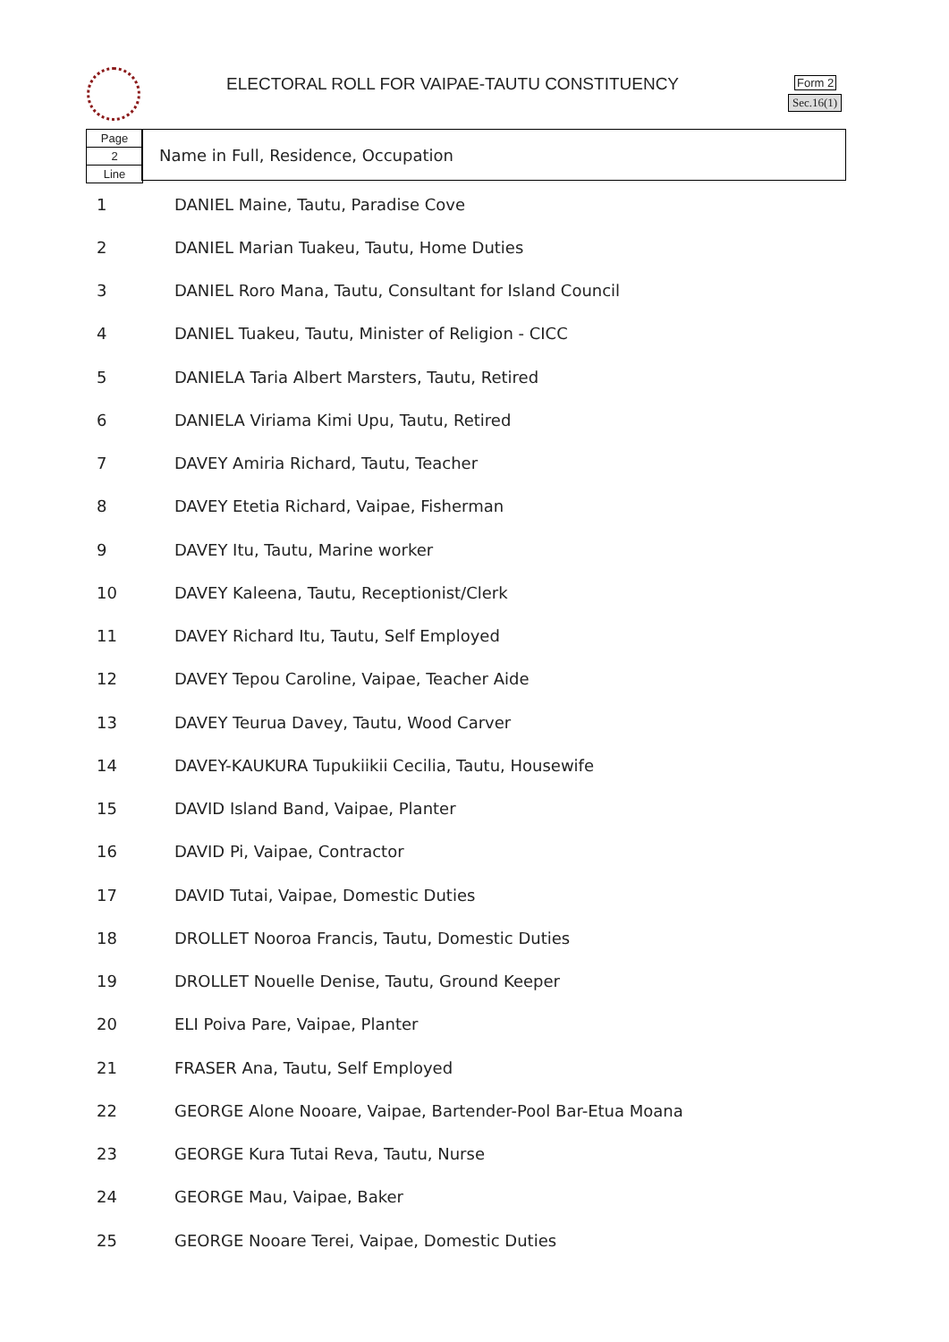ELECTORAL ROLL FOR VAIPAE-TAUTU CONSTITUENCY
Form 2
Sec.16(1)
Page
2
Line
Name in Full, Residence, Occupation
| 1 | DANIEL Maine, Tautu, Paradise Cove |
| 2 | DANIEL Marian Tuakeu, Tautu, Home Duties |
| 3 | DANIEL Roro Mana, Tautu, Consultant for Island Council |
| 4 | DANIEL Tuakeu, Tautu, Minister of Religion - CICC |
| 5 | DANIELA Taria Albert Marsters, Tautu, Retired |
| 6 | DANIELA Viriama Kimi Upu, Tautu, Retired |
| 7 | DAVEY Amiria Richard, Tautu, Teacher |
| 8 | DAVEY Etetia Richard, Vaipae, Fisherman |
| 9 | DAVEY Itu, Tautu, Marine worker |
| 10 | DAVEY Kaleena, Tautu, Receptionist/Clerk |
| 11 | DAVEY Richard Itu, Tautu, Self Employed |
| 12 | DAVEY Tepou Caroline, Vaipae, Teacher Aide |
| 13 | DAVEY Teurua Davey, Tautu, Wood Carver |
| 14 | DAVEY-KAUKURA Tupukiikii Cecilia, Tautu, Housewife |
| 15 | DAVID Island Band, Vaipae, Planter |
| 16 | DAVID Pi, Vaipae, Contractor |
| 17 | DAVID Tutai, Vaipae, Domestic Duties |
| 18 | DROLLET Nooroa Francis, Tautu, Domestic Duties |
| 19 | DROLLET Nouelle Denise, Tautu, Ground Keeper |
| 20 | ELI Poiva Pare, Vaipae, Planter |
| 21 | FRASER Ana, Tautu, Self Employed |
| 22 | GEORGE Alone Nooare, Vaipae, Bartender-Pool Bar-Etua Moana |
| 23 | GEORGE Kura Tutai Reva, Tautu, Nurse |
| 24 | GEORGE Mau, Vaipae, Baker |
| 25 | GEORGE Nooare Terei, Vaipae, Domestic Duties |